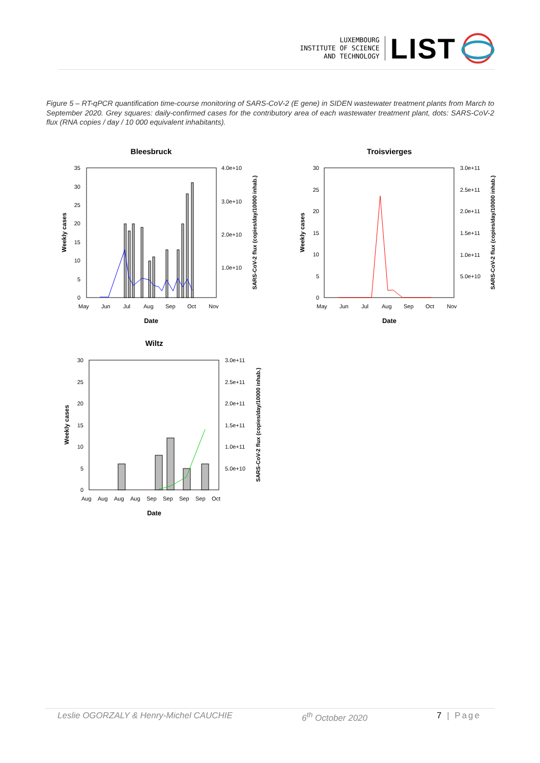LUXEMBOURG
INSTITUTE OF SCIENCE
AND TECHNOLOGY
LIST
Figure 5 – RT-qPCR quantification time-course monitoring of SARS-CoV-2 (E gene) in SIDEN wastewater treatment plants from March to September 2020. Grey squares: daily-confirmed cases for the contributory area of each wastewater treatment plant, dots: SARS-CoV-2 flux (RNA copies / day / 10 000 equivalent inhabitants).
Bleesbruck
0
5
10
15
20
25
30
35
4.0e+10
3.0e+10
2.0e+10
1.0e+10
May
Jun
Jul
Aug
Sep
Oct
Nov
Date
Weekly cases
SARS-CoV-2 flux (copies/day/10000 inhab.)
Troisvierges
0
5
10
15
20
25
30
3.0e+11
2.5e+11
2.0e+11
1.5e+11
1.0e+11
5.0e+10
May
Jun
Jul
Aug
Sep
Oct
Nov
Date
Weekly cases
SARS-CoV-2 flux (copies/day/10000 inhab.)
Wiltz
0
5
10
15
20
25
30
3.0e+11
2.5e+11
2.0e+11
1.5e+11
1.0e+11
5.0e+10
Aug
Aug
Aug
Aug
Sep
Sep
Sep
Sep
Oct
Date
Weekly cases
SARS-CoV-2 flux (copies/day/10000 inhab.)
Leslie OGORZALY & Henry-Michel CAUCHIE 6<sup>th</sup> October 2020 7 | Page